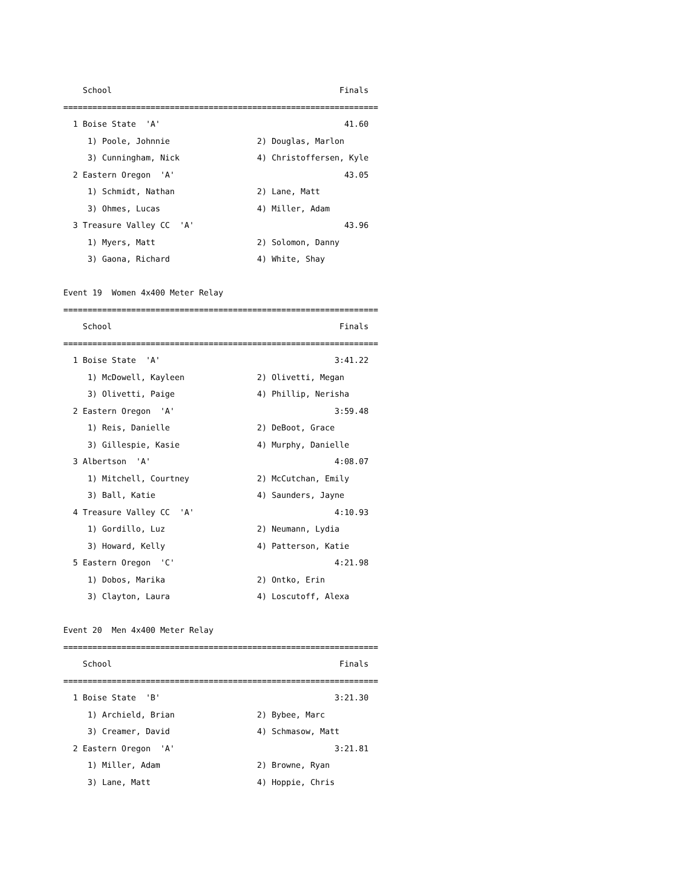School                                               Finals
=================================================================
  1 Boise State  'A'                                      41.60
     1) Poole, Johnnie                  2) Douglas, Marlon
     3) Cunningham, Nick                4) Christoffersen, Kyle
  2 Eastern Oregon  'A'                                   43.05
     1) Schmidt, Nathan                 2) Lane, Matt
     3) Ohmes, Lucas                    4) Miller, Adam
  3 Treasure Valley CC  'A'                               43.96
     1) Myers, Matt                     2) Solomon, Danny
     3) Gaona, Richard                  4) White, Shay

Event 19  Women 4x400 Meter Relay
=================================================================
    School                                               Finals
=================================================================
  1 Boise State  'A'                                    3:41.22
     1) McDowell, Kayleen               2) Olivetti, Megan
     3) Olivetti, Paige                 4) Phillip, Nerisha
  2 Eastern Oregon  'A'                                 3:59.48
     1) Reis, Danielle                  2) DeBoot, Grace
     3) Gillespie, Kasie                4) Murphy, Danielle
  3 Albertson  'A'                                      4:08.07
     1) Mitchell, Courtney              2) McCutchan, Emily
     3) Ball, Katie                     4) Saunders, Jayne
  4 Treasure Valley CC  'A'                             4:10.93
     1) Gordillo, Luz                   2) Neumann, Lydia
     3) Howard, Kelly                   4) Patterson, Katie
  5 Eastern Oregon  'C'                                 4:21.98
     1) Dobos, Marika                   2) Ontko, Erin
     3) Clayton, Laura                  4) Loscutoff, Alexa

Event 20  Men 4x400 Meter Relay
=================================================================
    School                                               Finals
=================================================================
  1 Boise State  'B'                                    3:21.30
     1) Archield, Brian                 2) Bybee, Marc
     3) Creamer, David                  4) Schmasow, Matt
  2 Eastern Oregon  'A'                                 3:21.81
     1) Miller, Adam                    2) Browne, Ryan
     3) Lane, Matt                      4) Hoppie, Chris